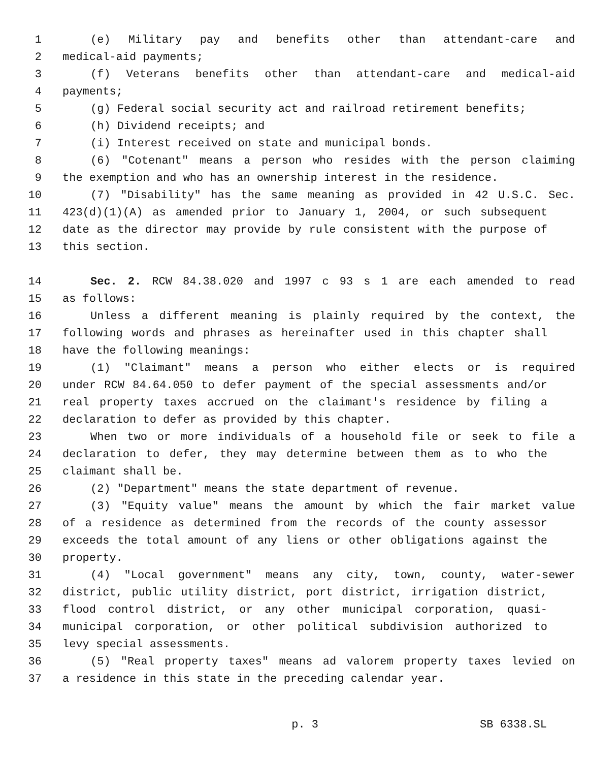1 (e) Military pay and benefits other than attendant-care and
2 medical-aid payments;
3 (f) Veterans benefits other than attendant-care and medical-aid
4 payments;
5 (g) Federal social security act and railroad retirement benefits;
6 (h) Dividend receipts; and
7 (i) Interest received on state and municipal bonds.
8 (6) "Cotenant" means a person who resides with the person claiming
9 the exemption and who has an ownership interest in the residence.
10 (7) "Disability" has the same meaning as provided in 42 U.S.C. Sec.
11 423(d)(1)(A) as amended prior to January 1, 2004, or such subsequent
12 date as the director may provide by rule consistent with the purpose of
13 this section.
14 Sec. 2. RCW 84.38.020 and 1997 c 93 s 1 are each amended to read
15 as follows:
16 Unless a different meaning is plainly required by the context, the
17 following words and phrases as hereinafter used in this chapter shall
18 have the following meanings:
19 (1) "Claimant" means a person who either elects or is required
20 under RCW 84.64.050 to defer payment of the special assessments and/or
21 real property taxes accrued on the claimant's residence by filing a
22 declaration to defer as provided by this chapter.
23 When two or more individuals of a household file or seek to file a
24 declaration to defer, they may determine between them as to who the
25 claimant shall be.
26 (2) "Department" means the state department of revenue.
27 (3) "Equity value" means the amount by which the fair market value
28 of a residence as determined from the records of the county assessor
29 exceeds the total amount of any liens or other obligations against the
30 property.
31 (4) "Local government" means any city, town, county, water-sewer
32 district, public utility district, port district, irrigation district,
33 flood control district, or any other municipal corporation, quasi-
34 municipal corporation, or other political subdivision authorized to
35 levy special assessments.
36 (5) "Real property taxes" means ad valorem property taxes levied on
37 a residence in this state in the preceding calendar year.
p. 3 SB 6338.SL